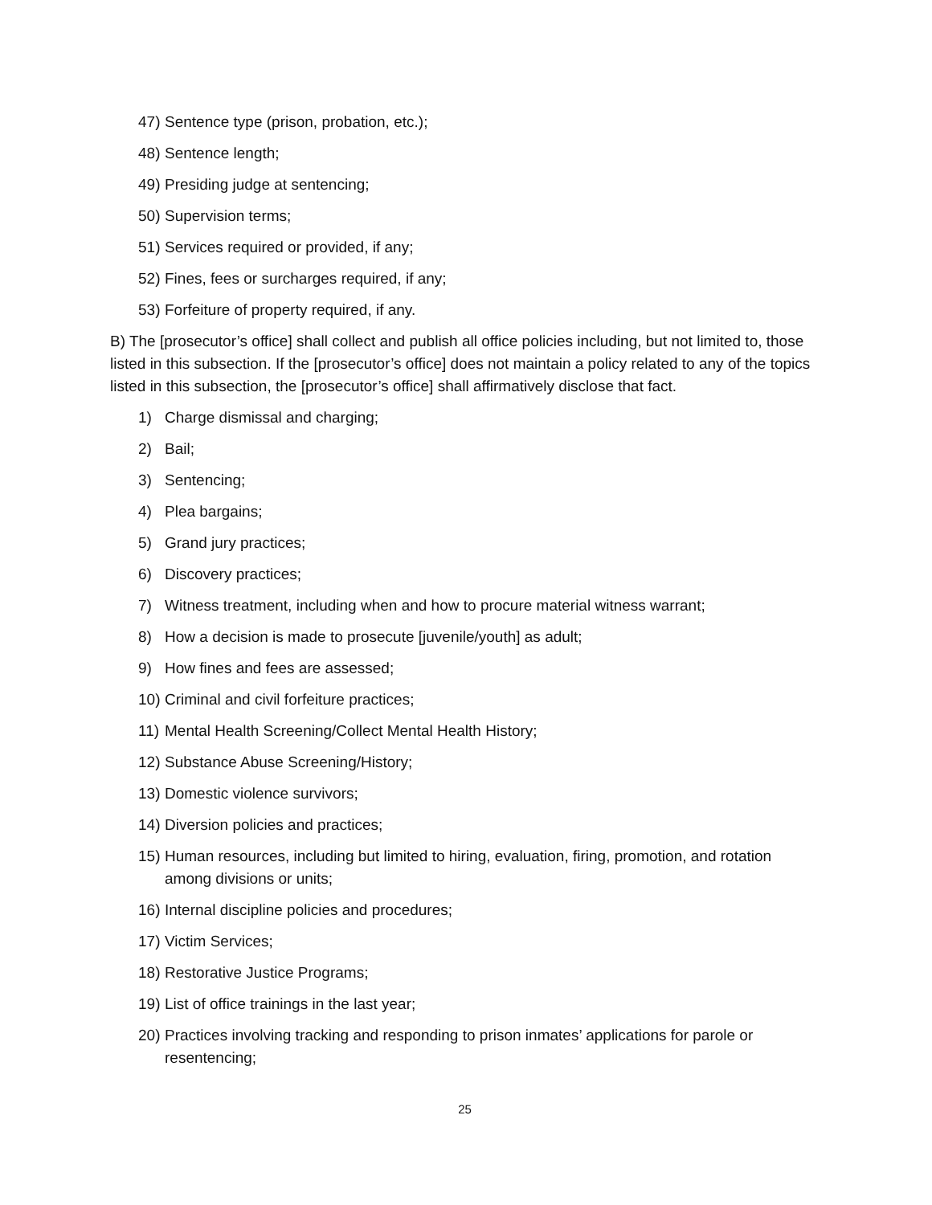47) Sentence type (prison, probation, etc.);
48) Sentence length;
49) Presiding judge at sentencing;
50) Supervision terms;
51) Services required or provided, if any;
52) Fines, fees or surcharges required, if any;
53) Forfeiture of property required, if any.
B) The [prosecutor’s office] shall collect and publish all office policies including, but not limited to, those listed in this subsection. If the [prosecutor’s office] does not maintain a policy related to any of the topics listed in this subsection, the [prosecutor’s office] shall affirmatively disclose that fact.
1) Charge dismissal and charging;
2) Bail;
3) Sentencing;
4) Plea bargains;
5) Grand jury practices;
6) Discovery practices;
7) Witness treatment, including when and how to procure material witness warrant;
8) How a decision is made to prosecute [juvenile/youth] as adult;
9) How fines and fees are assessed;
10) Criminal and civil forfeiture practices;
11) Mental Health Screening/Collect Mental Health History;
12) Substance Abuse Screening/History;
13) Domestic violence survivors;
14) Diversion policies and practices;
15) Human resources, including but limited to hiring, evaluation, firing, promotion, and rotation among divisions or units;
16) Internal discipline policies and procedures;
17) Victim Services;
18) Restorative Justice Programs;
19) List of office trainings in the last year;
20) Practices involving tracking and responding to prison inmates’ applications for parole or resentencing;
25